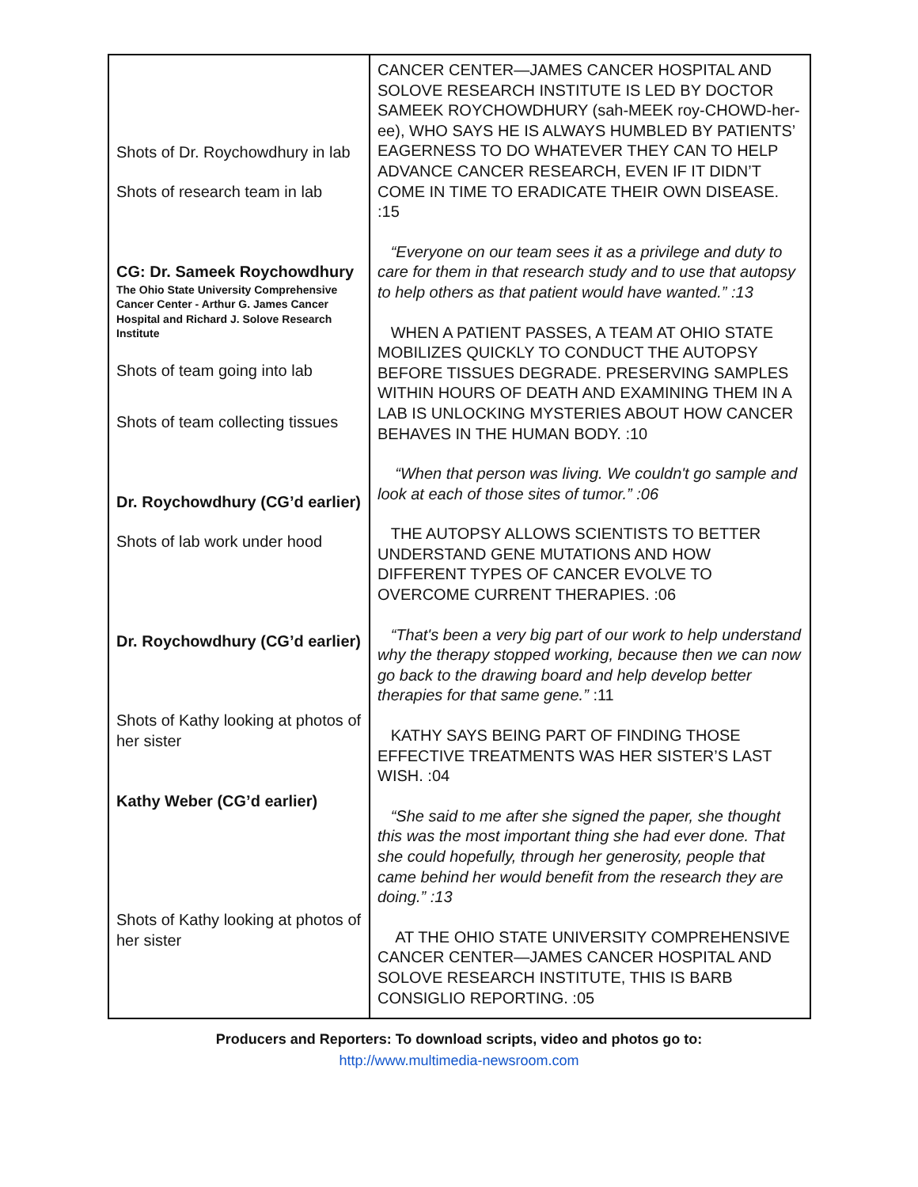| Shots of Dr. Roychowdhury in lab Shots of research team in lab CG: Dr. Sameek Roychowdhury The Ohio State University Comprehensive Cancer Center - Arthur G. James Cancer Hospital and Richard J. Solove Research Institute Shots of team going into lab Shots of team collecting tissues Dr. Roychowdhury (CG’d earlier) Shots of lab work under hood Dr. Roychowdhury (CG’d earlier) Shots of Kathy looking at photos of her sister Kathy Weber (CG’d earlier) Shots of Kathy looking at photos of her sister | CANCER CENTER—JAMES CANCER HOSPITAL AND SOLOVE RESEARCH INSTITUTE IS LED BY DOCTOR SAMEEK ROYCHOWDHURY (sah-MEEK roy-CHOWD-her-ee), WHO SAYS HE IS ALWAYS HUMBLED BY PATIENTS’ EAGERNESS TO DO WHATEVER THEY CAN TO HELP ADVANCE CANCER RESEARCH, EVEN IF IT DIDN’T COME IN TIME TO ERADICATE THEIR OWN DISEASE. :15 “Everyone on our team sees it as a privilege and duty to care for them in that research study and to use that autopsy to help others as that patient would have wanted.” :13 WHEN A PATIENT PASSES, A TEAM AT OHIO STATE MOBILIZES QUICKLY TO CONDUCT THE AUTOPSY BEFORE TISSUES DEGRADE. PRESERVING SAMPLES WITHIN HOURS OF DEATH AND EXAMINING THEM IN A LAB IS UNLOCKING MYSTERIES ABOUT HOW CANCER BEHAVES IN THE HUMAN BODY. :10 “When that person was living. We couldn't go sample and look at each of those sites of tumor.” :06 THE AUTOPSY ALLOWS SCIENTISTS TO BETTER UNDERSTAND GENE MUTATIONS AND HOW DIFFERENT TYPES OF CANCER EVOLVE TO OVERCOME CURRENT THERAPIES. :06 “That's been a very big part of our work to help understand why the therapy stopped working, because then we can now go back to the drawing board and help develop better therapies for that same gene.” :11 KATHY SAYS BEING PART OF FINDING THOSE EFFECTIVE TREATMENTS WAS HER SISTER’S LAST WISH. :04 “She said to me after she signed the paper, she thought this was the most important thing she had ever done. That she could hopefully, through her generosity, people that came behind her would benefit from the research they are doing.” :13 AT THE OHIO STATE UNIVERSITY COMPREHENSIVE CANCER CENTER—JAMES CANCER HOSPITAL AND SOLOVE RESEARCH INSTITUTE, THIS IS BARB CONSIGLIO REPORTING. :05 |
Producers and Reporters: To download scripts, video and photos go to:
http://www.multimedia-newsroom.com